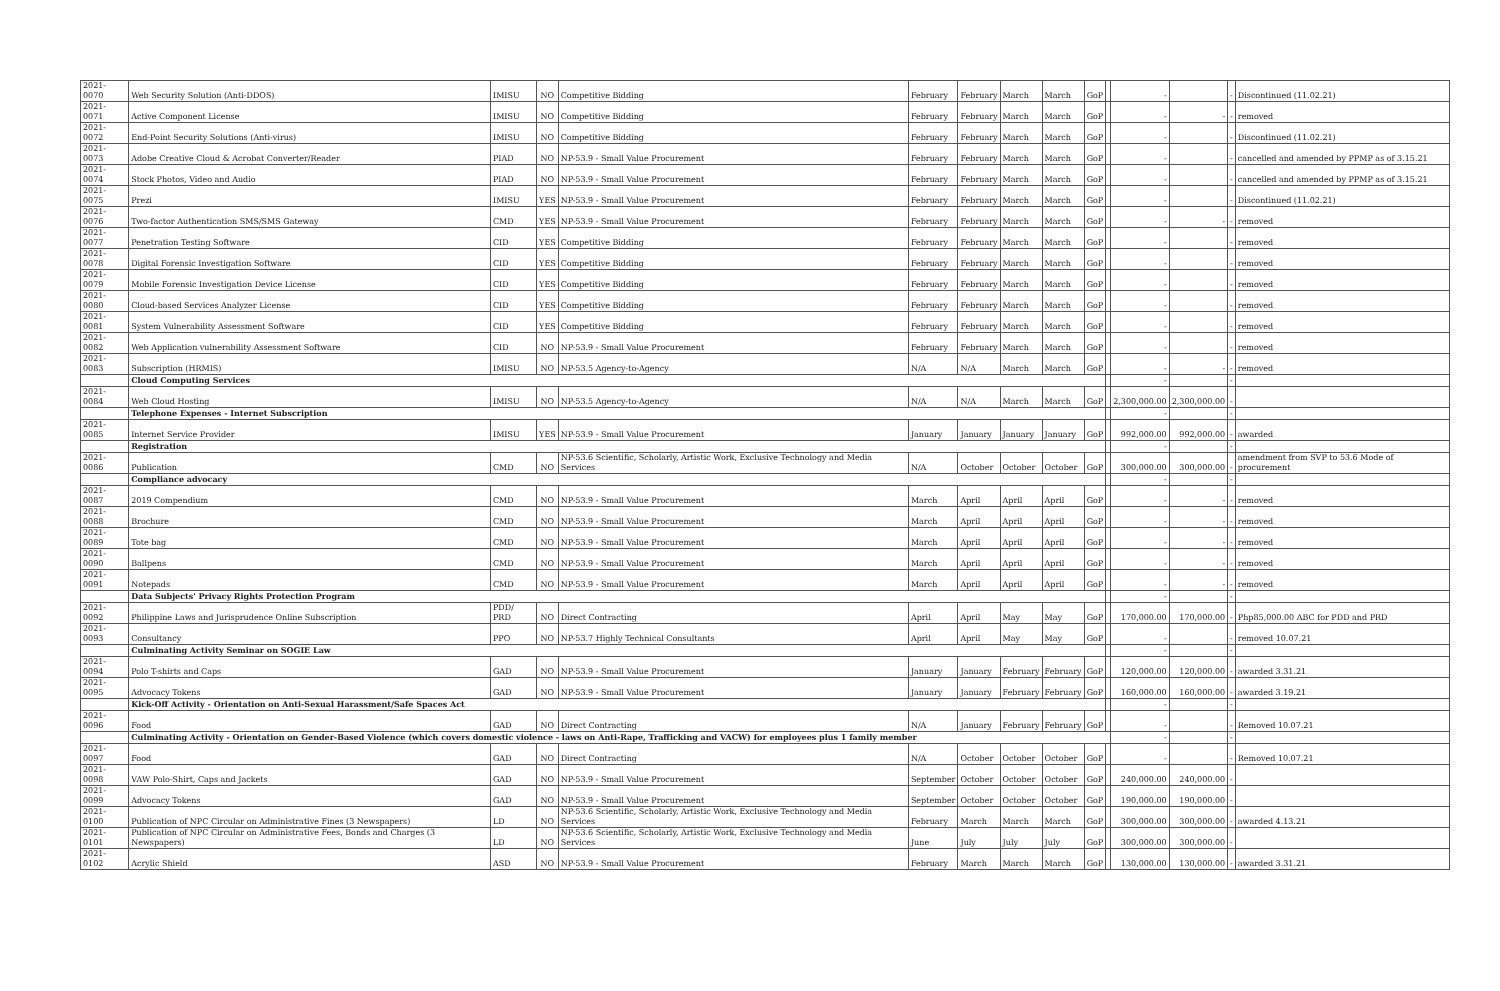| 2021-0070 | Web Security Solution (Anti-DDOS) | IMISU | NO | Competitive Bidding | February | February | March | March | GoP | | - | | - | Discontinued (11.02.21) |
| 2021-0071 | Active Component License | IMISU | NO | Competitive Bidding | February | February | March | March | GoP | | - | - | - | removed |
| 2021-0072 | End-Point Security Solutions (Anti-virus) | IMISU | NO | Competitive Bidding | February | February | March | March | GoP | | - | | - | Discontinued (11.02.21) |
| 2021-0073 | Adobe Creative Cloud & Acrobat Converter/Reader | PIAD | NO | NP-53.9 - Small Value Procurement | February | February | March | March | GoP | | - | | - | cancelled and amended by PPMP as of 3.15.21 |
| 2021-0074 | Stock Photos, Video and Audio | PIAD | NO | NP-53.9 - Small Value Procurement | February | February | March | March | GoP | | - | | - | cancelled and amended by PPMP as of 3.15.21 |
| 2021-0075 | Prezi | IMISU | YES | NP-53.9 - Small Value Procurement | February | February | March | March | GoP | | - | | - | Discontinued (11.02.21) |
| 2021-0076 | Two-factor Authentication SMS/SMS Gateway | CMD | YES | NP-53.9 - Small Value Procurement | February | February | March | March | GoP | | - | - | - | removed |
| 2021-0077 | Penetration Testing Software | CID | YES | Competitive Bidding | February | February | March | March | GoP | | - | | - | removed |
| 2021-0078 | Digital Forensic Investigation Software | CID | YES | Competitive Bidding | February | February | March | March | GoP | | - | | - | removed |
| 2021-0079 | Mobile Forensic Investigation Device License | CID | YES | Competitive Bidding | February | February | March | March | GoP | | - | | - | removed |
| 2021-0080 | Cloud-based Services Analyzer License | CID | YES | Competitive Bidding | February | February | March | March | GoP | | - | | - | removed |
| 2021-0081 | System Vulnerability Assessment Software | CID | YES | Competitive Bidding | February | February | March | March | GoP | | - | | - | removed |
| 2021-0082 | Web Application vulnerability Assessment Software | CID | NO | NP-53.9 - Small Value Procurement | February | February | March | March | GoP | | - | | - | removed |
| 2021-0083 | Subscription (HRMIS) | IMISU | NO | NP-53.5 Agency-to-Agency | N/A | N/A | March | March | GoP | | - | - | - | removed |
| | Cloud Computing Services | | | | | | | | | | - | | - | |
| 2021-0084 | Web Cloud Hosting | IMISU | NO | NP-53.5 Agency-to-Agency | N/A | N/A | March | March | GoP | | 2,300,000.00 | 2,300,000.00 | - | |
| | Telephone Expenses - Internet Subscription | | | | | | | | | | - | | - | |
| 2021-0085 | Internet Service Provider | IMISU | YES | NP-53.9 - Small Value Procurement | January | January | January | January | GoP | | 992,000.00 | 992,000.00 | - | awarded |
| | Registration | | | | | | | | | | - | | - | |
| 2021-0086 | Publication | CMD | NO | NP-53.6 Scientific, Scholarly, Artistic Work, Exclusive Technology and Media Services | N/A | October | October | October | GoP | | 300,000.00 | 300,000.00 | - | amendment from SVP to 53.6 Mode of procurement |
| | Compliance advocacy | | | | | | | | | | - | | - | |
| 2021-0087 | 2019 Compendium | CMD | NO | NP-53.9 - Small Value Procurement | March | April | April | April | GoP | | - | - | - | removed |
| 2021-0088 | Brochure | CMD | NO | NP-53.9 - Small Value Procurement | March | April | April | April | GoP | | - | - | - | removed |
| 2021-0089 | Tote bag | CMD | NO | NP-53.9 - Small Value Procurement | March | April | April | April | GoP | | - | - | - | removed |
| 2021-0090 | Ballpens | CMD | NO | NP-53.9 - Small Value Procurement | March | April | April | April | GoP | | - | - | - | removed |
| 2021-0091 | Notepads | CMD | NO | NP-53.9 - Small Value Procurement | March | April | April | April | GoP | | - | - | - | removed |
| | Data Subjects' Privacy Rights Protection Program | | | | | | | | | | - | | - | |
| 2021-0092 | Philippine Laws and Jurisprudence Online Subscription | PDD/ PRD | NO | Direct Contracting | April | April | May | May | GoP | | 170,000.00 | 170,000.00 | - | Php85,000.00 ABC for PDD and PRD |
| 2021-0093 | Consultancy | PPO | NO | NP-53.7 Highly Technical Consultants | April | April | May | May | GoP | | - | | - | removed 10.07.21 |
| | Culminating Activity Seminar on SOGIE Law | | | | | | | | | | - | | - | |
| 2021-0094 | Polo T-shirts and Caps | GAD | NO | NP-53.9 - Small Value Procurement | January | January | February | February | GoP | | 120,000.00 | 120,000.00 | - | awarded 3.31.21 |
| 2021-0095 | Advocacy Tokens | GAD | NO | NP-53.9 - Small Value Procurement | January | January | February | February | GoP | | 160,000.00 | 160,000.00 | - | awarded 3.19.21 |
| | Kick-Off Activity - Orientation on Anti-Sexual Harassment/Safe Spaces Act | | | | | | | | | | - | | - | |
| 2021-0096 | Food | GAD | NO | Direct Contracting | N/A | January | February | February | GoP | | - | | - | Removed 10.07.21 |
| | Culminating Activity - Orientation on Gender-Based Violence (which covers domestic violence - laws on Anti-Rape, Trafficking and VACW) for employees plus 1 family member | | | | | | | | | | - | | - | |
| 2021-0097 | Food | GAD | NO | Direct Contracting | N/A | October | October | October | GoP | | - | | - | Removed 10.07.21 |
| 2021-0098 | VAW Polo-Shirt, Caps and Jackets | GAD | NO | NP-53.9 - Small Value Procurement | September | October | October | October | GoP | | 240,000.00 | 240,000.00 | - | |
| 2021-0099 | Advocacy Tokens | GAD | NO | NP-53.9 - Small Value Procurement | September | October | October | October | GoP | | 190,000.00 | 190,000.00 | - | |
| 2021-0100 | Publication of NPC Circular on Administrative Fines (3 Newspapers) | LD | NO | NP-53.6 Scientific, Scholarly, Artistic Work, Exclusive Technology and Media Services | February | March | March | March | GoP | | 300,000.00 | 300,000.00 | - | awarded 4.13.21 |
| 2021-0101 | Publication of NPC Circular on Administrative Fees, Bonds and Charges (3 Newspapers) | LD | NO | NP-53.6 Scientific, Scholarly, Artistic Work, Exclusive Technology and Media Services | June | July | July | July | GoP | | 300,000.00 | 300,000.00 | - | |
| 2021-0102 | Acrylic Shield | ASD | NO | NP-53.9 - Small Value Procurement | February | March | March | March | GoP | | 130,000.00 | 130,000.00 | - | awarded 3.31.21 |